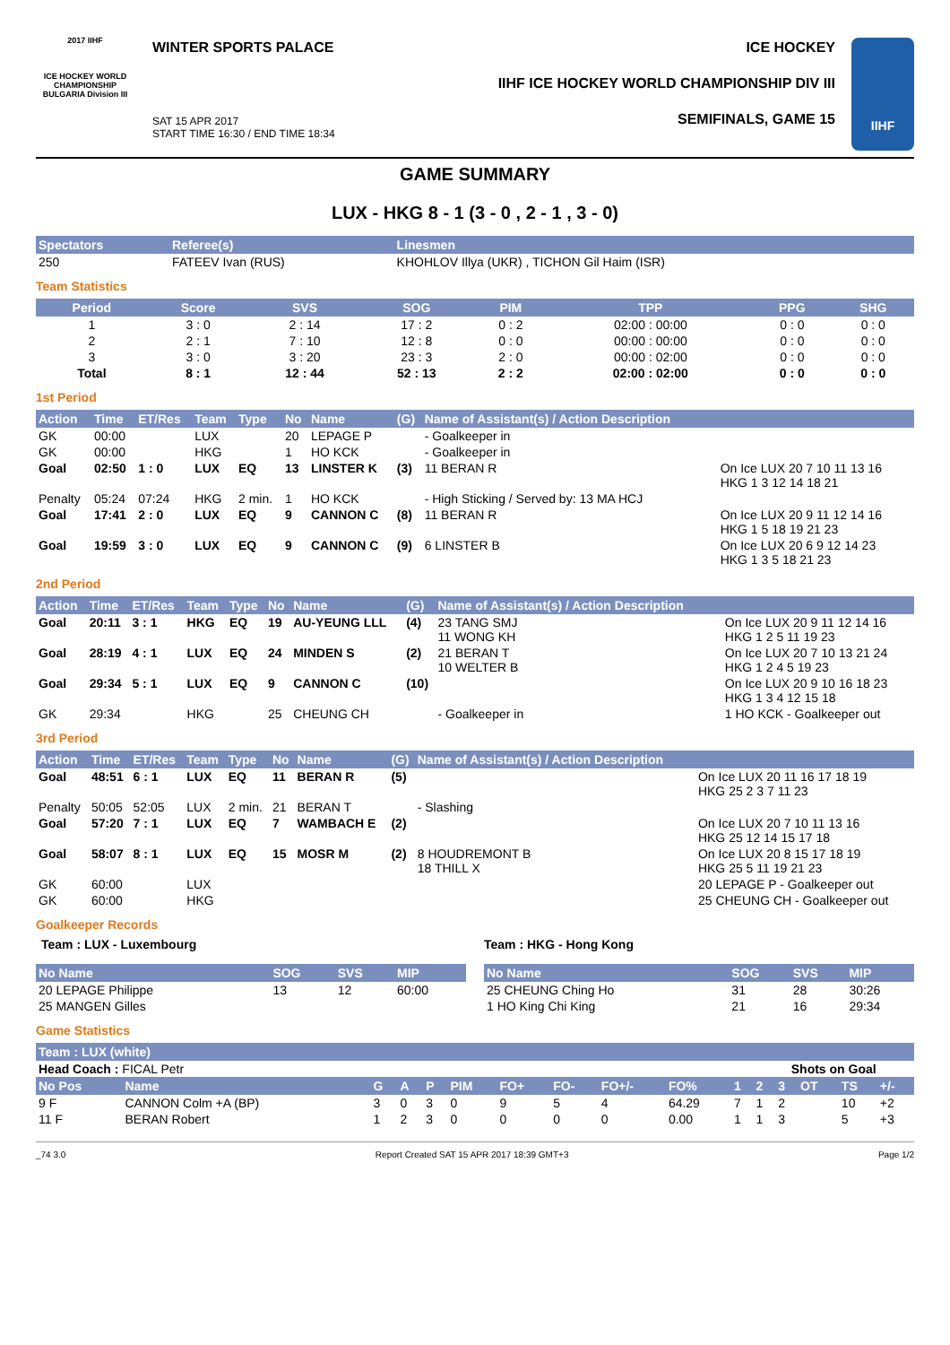2017 IIHF
ICE HOCKEY WORLD CHAMPIONSHIP BULGARIA Division III
WINTER SPORTS PALACE
SAT 15 APR 2017
START TIME 16:30 / END TIME 18:34
ICE HOCKEY
IIHF ICE HOCKEY WORLD CHAMPIONSHIP DIV III
SEMIFINALS, GAME 15
IIHF
GAME SUMMARY
LUX - HKG 8 - 1 (3 - 0 , 2 - 1 , 3 - 0)
| Spectators | Referee(s) | Linesmen |
| --- | --- | --- |
| 250 | FATEEV Ivan (RUS) | KHOHLOV Illya (UKR) , TICHON Gil Haim (ISR) |
Team Statistics
| Period | Score | SVS | SOG | PIM | TPP | PPG | SHG |
| --- | --- | --- | --- | --- | --- | --- | --- |
| 1 | 3 : 0 | 2 : 14 | 17 : 2 | 0 : 2 | 02:00 : 00:00 | 0 : 0 | 0 : 0 |
| 2 | 2 : 1 | 7 : 10 | 12 : 8 | 0 : 0 | 00:00 : 00:00 | 0 : 0 | 0 : 0 |
| 3 | 3 : 0 | 3 : 20 | 23 : 3 | 2 : 0 | 00:00 : 02:00 | 0 : 0 | 0 : 0 |
| Total | 8 : 1 | 12 : 44 | 52 : 13 | 2 : 2 | 02:00 : 02:00 | 0 : 0 | 0 : 0 |
1st Period
| Action | Time | ET/Res | Team | Type | No | Name | (G) | Name of Assistant(s) / Action Description | |
| --- | --- | --- | --- | --- | --- | --- | --- | --- | --- |
| GK | 00:00 | | LUX | | 20 | LEPAGE P | | - Goalkeeper in | |
| GK | 00:00 | | HKG | | 1 | HO KCK | | - Goalkeeper in | |
| Goal | 02:50 | 1 : 0 | LUX | EQ | 13 | LINSTER K | (3) | 11 BERAN R | On Ice LUX 20 7 10 11 13 16 HKG 1 3 12 14 18 21 |
| Penalty | 05:24 | 07:24 | HKG | 2 min. | 1 | HO KCK | | - High Sticking / Served by: 13 MA HCJ | |
| Goal | 17:41 | 2 : 0 | LUX | EQ | 9 | CANNON C | (8) | 11 BERAN R | On Ice LUX 20 9 11 12 14 16 HKG 1 5 18 19 21 23 |
| Goal | 19:59 | 3 : 0 | LUX | EQ | 9 | CANNON C | (9) | 6 LINSTER B | On Ice LUX 20 6 9 12 14 23 HKG 1 3 5 18 21 23 |
2nd Period
| Action | Time | ET/Res | Team | Type | No | Name | (G) | Name of Assistant(s) / Action Description | |
| --- | --- | --- | --- | --- | --- | --- | --- | --- | --- |
| Goal | 20:11 | 3 : 1 | HKG | EQ | 19 | AU-YEUNG LLL | (4) | 23 TANG SMJ 11 WONG KH | On Ice LUX 20 9 11 12 14 16 HKG 1 2 5 11 19 23 |
| Goal | 28:19 | 4 : 1 | LUX | EQ | 24 | MINDEN S | (2) | 21 BERAN T 10 WELTER B | On Ice LUX 20 7 10 13 21 24 HKG 1 2 4 5 19 23 |
| Goal | 29:34 | 5 : 1 | LUX | EQ | 9 | CANNON C | (10) | | On Ice LUX 20 9 10 16 18 23 HKG 1 3 4 12 15 18 |
| GK | 29:34 | | HKG | | 25 | CHEUNG CH | | - Goalkeeper in | 1 HO KCK - Goalkeeper out |
3rd Period
| Action | Time | ET/Res | Team | Type | No | Name | (G) | Name of Assistant(s) / Action Description | |
| --- | --- | --- | --- | --- | --- | --- | --- | --- | --- |
| Goal | 48:51 | 6 : 1 | LUX | EQ | 11 | BERAN R | (5) | | On Ice LUX 20 11 16 17 18 19 HKG 25 2 3 7 11 23 |
| Penalty | 50:05 | 52:05 | LUX | 2 min. | 21 | BERAN T | | - Slashing | |
| Goal | 57:20 | 7 : 1 | LUX | EQ | 7 | WAMBACH E | (2) | | On Ice LUX 20 7 10 11 13 16 HKG 25 12 14 15 17 18 |
| Goal | 58:07 | 8 : 1 | LUX | EQ | 15 | MOSR M | (2) | 8 HOUDREMONT B 18 THILL X | On Ice LUX 20 8 15 17 18 19 HKG 25 5 11 19 21 23 |
| GK | 60:00 | | LUX | | | | | | 20 LEPAGE P - Goalkeeper out |
| GK | 60:00 | | HKG | | | | | | 25 CHEUNG CH - Goalkeeper out |
Goalkeeper Records
Team : LUX - Luxembourg
| No Name | SOG | SVS | MIP |
| --- | --- | --- | --- |
| 20 LEPAGE Philippe | 13 | 12 | 60:00 |
| 25 MANGEN Gilles | | | |
Team : HKG - Hong Kong
| No Name | SOG | SVS | MIP |
| --- | --- | --- | --- |
| 25 CHEUNG Ching Ho | 31 | 28 | 30:26 |
| 1 HO King Chi King | 21 | 16 | 29:34 |
Game Statistics
| Team : LUX (white) | | | | | | | | | | | | | | | |
| --- | --- | --- | --- | --- | --- | --- | --- | --- | --- | --- | --- | --- | --- | --- | --- |
| Head Coach : FICAL Petr | | | | | | | | | | | Shots on Goal | | | | |
| No Pos | Name | G | A | P | PIM | FO+ | FO- | FO+/- | FO% | 1 | 2 | 3 | OT | TS | +/- |
| 9 F | CANNON Colm +A (BP) | 3 | 0 | 3 | 0 | 9 | 5 | 4 | 64.29 | 7 | 1 | 2 | | 10 | +2 |
| 11 F | BERAN Robert | 1 | 2 | 3 | 0 | 0 | 0 | 0 | 0.00 | 1 | 1 | 3 | | 5 | +3 |
_74 3.0 Report Created SAT 15 APR 2017 18:39 GMT+3 Page 1/2